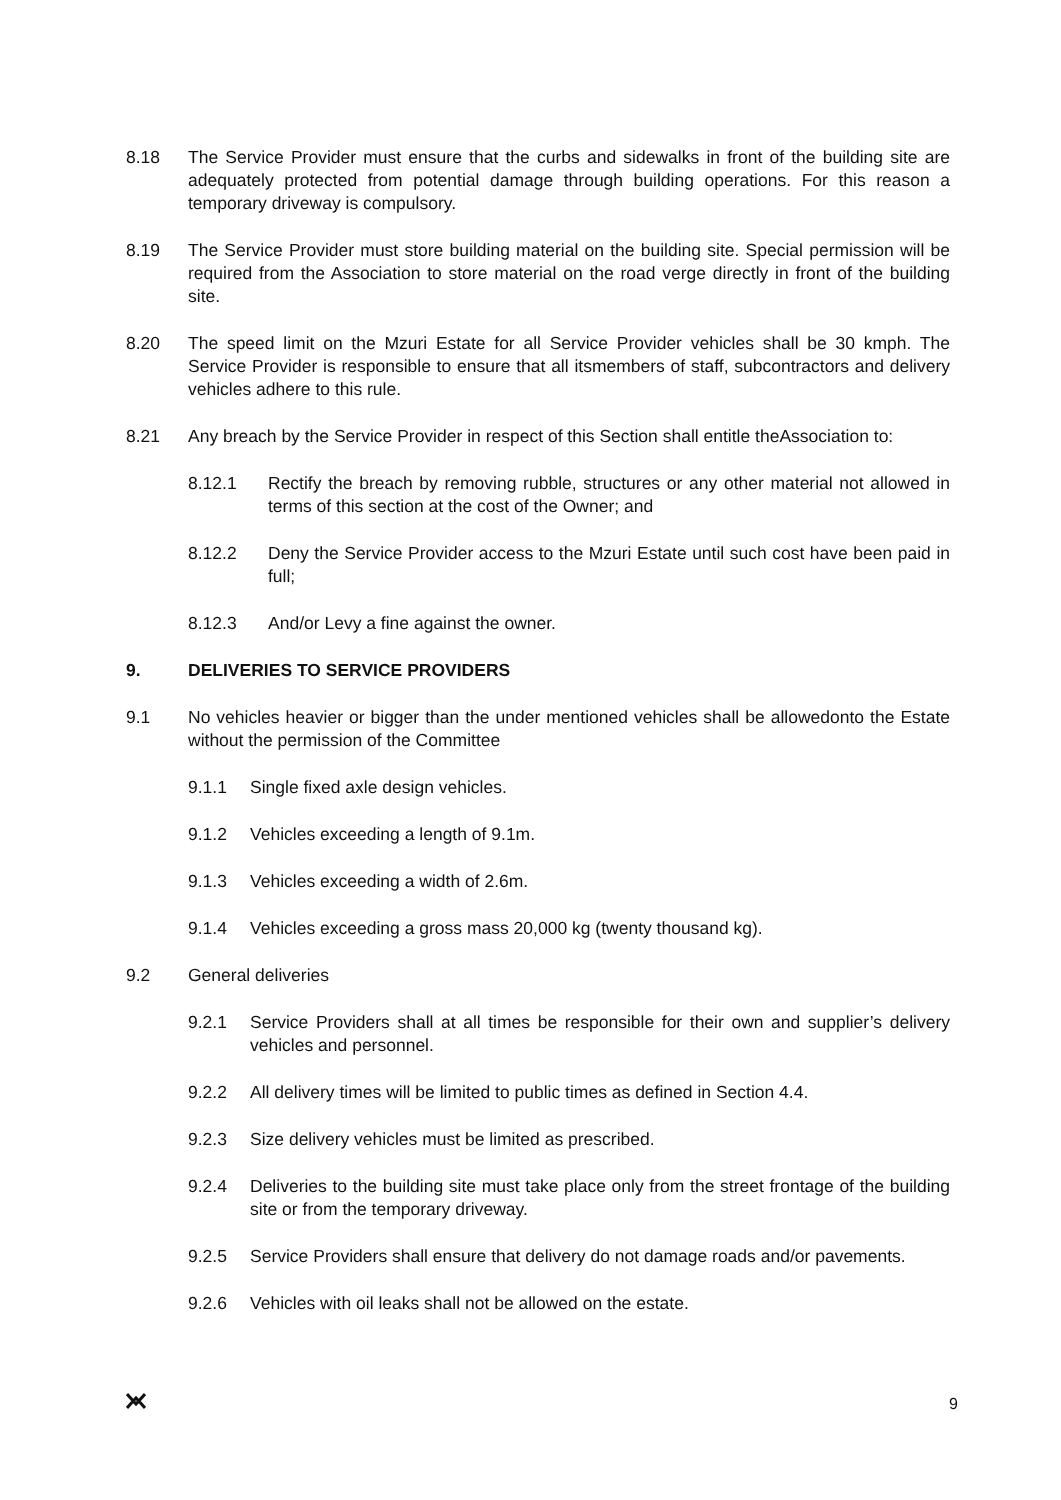8.18 The Service Provider must ensure that the curbs and sidewalks in front of the building site are adequately protected from potential damage through building operations. For this reason a temporary driveway is compulsory.
8.19 The Service Provider must store building material on the building site. Special permission will be required from the Association to store material on the road verge directly in front of the building site.
8.20 The speed limit on the Mzuri Estate for all Service Provider vehicles shall be 30 kmph. The Service Provider is responsible to ensure that all itsmembers of staff, subcontractors and delivery vehicles adhere to this rule.
8.21 Any breach by the Service Provider in respect of this Section shall entitle theAssociation to:
8.12.1 Rectify the breach by removing rubble, structures or any other material not allowed in terms of this section at the cost of the Owner; and
8.12.2 Deny the Service Provider access to the Mzuri Estate until such cost have been paid in full;
8.12.3 And/or Levy a fine against the owner.
9. DELIVERIES TO SERVICE PROVIDERS
9.1 No vehicles heavier or bigger than the under mentioned vehicles shall be allowedonto the Estate without the permission of the Committee
9.1.1 Single fixed axle design vehicles.
9.1.2 Vehicles exceeding a length of 9.1m.
9.1.3 Vehicles exceeding a width of 2.6m.
9.1.4 Vehicles exceeding a gross mass 20,000 kg (twenty thousand kg).
9.2 General deliveries
9.2.1 Service Providers shall at all times be responsible for their own and supplier’s delivery vehicles and personnel.
9.2.2 All delivery times will be limited to public times as defined in Section 4.4.
9.2.3 Size delivery vehicles must be limited as prescribed.
9.2.4 Deliveries to the building site must take place only from the street frontage of the building site or from the temporary driveway.
9.2.5 Service Providers shall ensure that delivery do not damage roads and/or pavements.
9.2.6 Vehicles with oil leaks shall not be allowed on the estate.
9